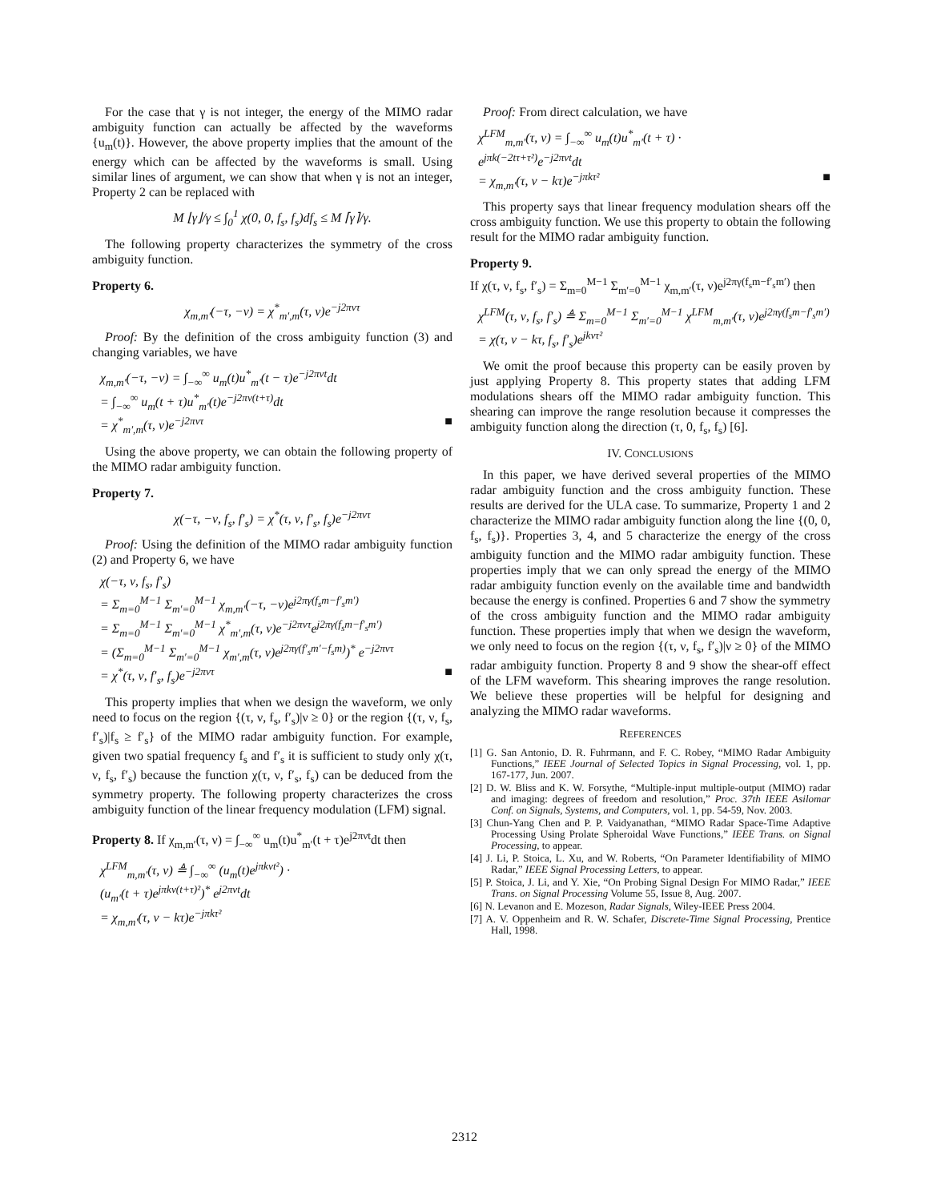For the case that γ is not integer, the energy of the MIMO radar ambiguity function can actually be affected by the waveforms {u<sub>m</sub>(t)}. However, the above property implies that the amount of the energy which can be affected by the waveforms is small. Using similar lines of argument, we can show that when γ is not an integer, Property 2 can be replaced with
M ⌊γ⌋/γ ≤ ∫<sub>0</sub><sup>1</sup> χ(0, 0, f<sub>s</sub>, f<sub>s</sub>)df<sub>s</sub> ≤ M ⌈γ⌉/γ.
The following property characterizes the symmetry of the cross ambiguity function.
Property 6.
χ<sub>m,m′</sub>(−τ, −ν) = χ<sup>*</sup><sub>m′,m</sub>(τ, ν)e<sup>−j2πντ</sup>
Proof: By the definition of the cross ambiguity function (3) and changing variables, we have
χ<sub>m,m′</sub>(−τ, −ν) = ∫<sub>−∞</sub><sup>∞</sup> u<sub>m</sub>(t)u<sup>*</sup><sub>m′</sub>(t − τ)e<sup>−j2πνt</sup>dt
= ∫<sub>−∞</sub><sup>∞</sup> u<sub>m</sub>(t + τ)u<sup>*</sup><sub>m′</sub>(t)e<sup>−j2πν(t+τ)</sup>dt
= χ<sup>*</sup><sub>m′,m</sub>(τ, ν)e<sup>−j2πντ</sup> ■
Using the above property, we can obtain the following property of the MIMO radar ambiguity function.
Property 7.
χ(−τ, −ν, f<sub>s</sub>, f′<sub>s</sub>) = χ<sup>*</sup>(τ, ν, f′<sub>s</sub>, f<sub>s</sub>)e<sup>−j2πντ</sup>
Proof: Using the definition of the MIMO radar ambiguity function (2) and Property 6, we have
χ(−τ, ν, f<sub>s</sub>, f′<sub>s</sub>)
= Σ<sub>m=0</sub><sup>M−1</sup> Σ<sub>m′=0</sub><sup>M−1</sup> χ<sub>m,m′</sub>(−τ, −ν)e<sup>j2πγ(f<sub>s</sub>m−f′<sub>s</sub>m′)</sup>
= Σ<sub>m=0</sub><sup>M−1</sup> Σ<sub>m′=0</sub><sup>M−1</sup> χ<sup>*</sup><sub>m′,m</sub>(τ, ν)e<sup>−j2πντ</sup>e<sup>j2πγ(f<sub>s</sub>m−f′<sub>s</sub>m′)</sup>
= (Σ<sub>m=0</sub><sup>M−1</sup> Σ<sub>m′=0</sub><sup>M−1</sup> χ<sub>m′,m</sub>(τ, ν)e<sup>j2πγ(f′<sub>s</sub>m′−f<sub>s</sub>m)</sup>)<sup>*</sup> e<sup>−j2πντ</sup>
= χ<sup>*</sup>(τ, ν, f′<sub>s</sub>, f<sub>s</sub>)e<sup>−j2πντ</sup> ■
This property implies that when we design the waveform, we only need to focus on the region {(τ, ν, f<sub>s</sub>, f′<sub>s</sub>)|ν ≥ 0} or the region {(τ, ν, f<sub>s</sub>, f′<sub>s</sub>)|f<sub>s</sub> ≥ f′<sub>s</sub>} of the MIMO radar ambiguity function. For example, given two spatial frequency f<sub>s</sub> and f′<sub>s</sub> it is sufficient to study only χ(τ, ν, f<sub>s</sub>, f′<sub>s</sub>) because the function χ(τ, ν, f′<sub>s</sub>, f<sub>s</sub>) can be deduced from the symmetry property. The following property characterizes the cross ambiguity function of the linear frequency modulation (LFM) signal.
Property 8. If χ<sub>m,m′</sub>(τ, ν) = ∫<sub>−∞</sub><sup>∞</sup> u<sub>m</sub>(t)u<sup>*</sup><sub>m′</sub>(t + τ)e<sup>j2πνt</sup>dt then
χ<sup>LFM</sup><sub>m,m′</sub>(τ, ν) ≜ ∫<sub>−∞</sub><sup>∞</sup> (u<sub>m</sub>(t)e<sup>jπkνt²</sup>) ·
(u<sub>m′</sub>(t + τ)e<sup>jπkν(t+τ)²</sup>)<sup>*</sup> e<sup>j2πνt</sup>dt
= χ<sub>m,m′</sub>(τ, ν − kτ)e<sup>−jπkτ²</sup>
Proof: From direct calculation, we have
χ<sup>LFM</sup><sub>m,m′</sub>(τ, ν) = ∫<sub>−∞</sub><sup>∞</sup> u<sub>m</sub>(t)u<sup>*</sup><sub>m′</sub>(t + τ) ·
e<sup>jπk(−2tτ+τ²)</sup>e<sup>−j2πνt</sup>dt
= χ<sub>m,m′</sub>(τ, ν − kτ)e<sup>−jπkτ²</sup> ■
This property says that linear frequency modulation shears off the cross ambiguity function. We use this property to obtain the following result for the MIMO radar ambiguity function.
Property 9.
If χ(τ, ν, f<sub>s</sub>, f′<sub>s</sub>) = Σ<sub>m=0</sub><sup>M−1</sup> Σ<sub>m′=0</sub><sup>M−1</sup> χ<sub>m,m′</sub>(τ, ν)e<sup>j2πγ(f<sub>s</sub>m−f′<sub>s</sub>m′)</sup> then
χ<sup>LFM</sup>(τ, ν, f<sub>s</sub>, f′<sub>s</sub>) ≜ Σ<sub>m=0</sub><sup>M−1</sup> Σ<sub>m′=0</sub><sup>M−1</sup> χ<sup>LFM</sup><sub>m,m′</sub>(τ, ν)e<sup>j2πγ(f<sub>s</sub>m−f′<sub>s</sub>m′)</sup>
= χ(τ, ν − kτ, f<sub>s</sub>, f′<sub>s</sub>)e<sup>jkντ²</sup>
We omit the proof because this property can be easily proven by just applying Property 8. This property states that adding LFM modulations shears off the MIMO radar ambiguity function. This shearing can improve the range resolution because it compresses the ambiguity function along the direction (τ, 0, f<sub>s</sub>, f<sub>s</sub>) [6].
IV. CONCLUSIONS
In this paper, we have derived several properties of the MIMO radar ambiguity function and the cross ambiguity function. These results are derived for the ULA case. To summarize, Property 1 and 2 characterize the MIMO radar ambiguity function along the line {(0, 0, f<sub>s</sub>, f<sub>s</sub>)}. Properties 3, 4, and 5 characterize the energy of the cross ambiguity function and the MIMO radar ambiguity function. These properties imply that we can only spread the energy of the MIMO radar ambiguity function evenly on the available time and bandwidth because the energy is confined. Properties 6 and 7 show the symmetry of the cross ambiguity function and the MIMO radar ambiguity function. These properties imply that when we design the waveform, we only need to focus on the region {(τ, ν, f<sub>s</sub>, f′<sub>s</sub>)|ν ≥ 0} of the MIMO radar ambiguity function. Property 8 and 9 show the shear-off effect of the LFM waveform. This shearing improves the range resolution. We believe these properties will be helpful for designing and analyzing the MIMO radar waveforms.
REFERENCES
[1] G. San Antonio, D. R. Fuhrmann, and F. C. Robey, “MIMO Radar Ambiguity Functions,” IEEE Journal of Selected Topics in Signal Processing, vol. 1, pp. 167-177, Jun. 2007.
[2] D. W. Bliss and K. W. Forsythe, “Multiple-input multiple-output (MIMO) radar and imaging: degrees of freedom and resolution,” Proc. 37th IEEE Asilomar Conf. on Signals, Systems, and Computers, vol. 1, pp. 54-59, Nov. 2003.
[3] Chun-Yang Chen and P. P. Vaidyanathan, “MIMO Radar Space-Time Adaptive Processing Using Prolate Spheroidal Wave Functions,” IEEE Trans. on Signal Processing, to appear.
[4] J. Li, P. Stoica, L. Xu, and W. Roberts, “On Parameter Identifiability of MIMO Radar,” IEEE Signal Processing Letters, to appear.
[5] P. Stoica, J. Li, and Y. Xie, “On Probing Signal Design For MIMO Radar,” IEEE Trans. on Signal Processing Volume 55, Issue 8, Aug. 2007.
[6] N. Levanon and E. Mozeson, Radar Signals, Wiley-IEEE Press 2004.
[7] A. V. Oppenheim and R. W. Schafer, Discrete-Time Signal Processing, Prentice Hall, 1998.
2312